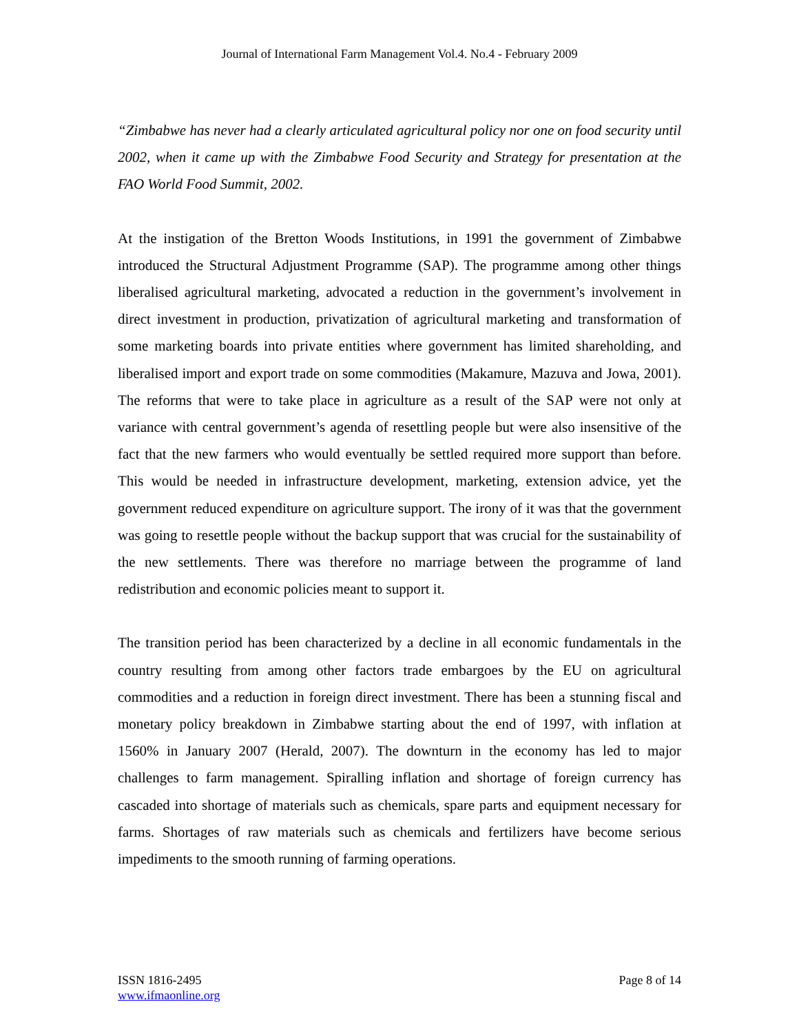Journal of International Farm Management Vol.4. No.4 - February 2009
“Zimbabwe has never had a clearly articulated agricultural policy nor one on food security until 2002, when it came up with the Zimbabwe Food Security and Strategy for presentation at the FAO World Food Summit, 2002.
At the instigation of the Bretton Woods Institutions, in 1991 the government of Zimbabwe introduced the Structural Adjustment Programme (SAP). The programme among other things liberalised agricultural marketing, advocated a reduction in the government’s involvement in direct investment in production, privatization of agricultural marketing and transformation of some marketing boards into private entities where government has limited shareholding, and liberalised import and export trade on some commodities (Makamure, Mazuva and Jowa, 2001). The reforms that were to take place in agriculture as a result of the SAP were not only at variance with central government’s agenda of resettling people but were also insensitive of the fact that the new farmers who would eventually be settled required more support than before. This would be needed in infrastructure development, marketing, extension advice, yet the government reduced expenditure on agriculture support. The irony of it was that the government was going to resettle people without the backup support that was crucial for the sustainability of the new settlements. There was therefore no marriage between the programme of land redistribution and economic policies meant to support it.
The transition period has been characterized by a decline in all economic fundamentals in the country resulting from among other factors trade embargoes by the EU on agricultural commodities and a reduction in foreign direct investment. There has been a stunning fiscal and monetary policy breakdown in Zimbabwe starting about the end of 1997, with inflation at 1560% in January 2007 (Herald, 2007). The downturn in the economy has led to major challenges to farm management. Spiralling inflation and shortage of foreign currency has cascaded into shortage of materials such as chemicals, spare parts and equipment necessary for farms. Shortages of raw materials such as chemicals and fertilizers have become serious impediments to the smooth running of farming operations.
ISSN 1816-2495
www.ifmaonline.org
Page 8 of 14